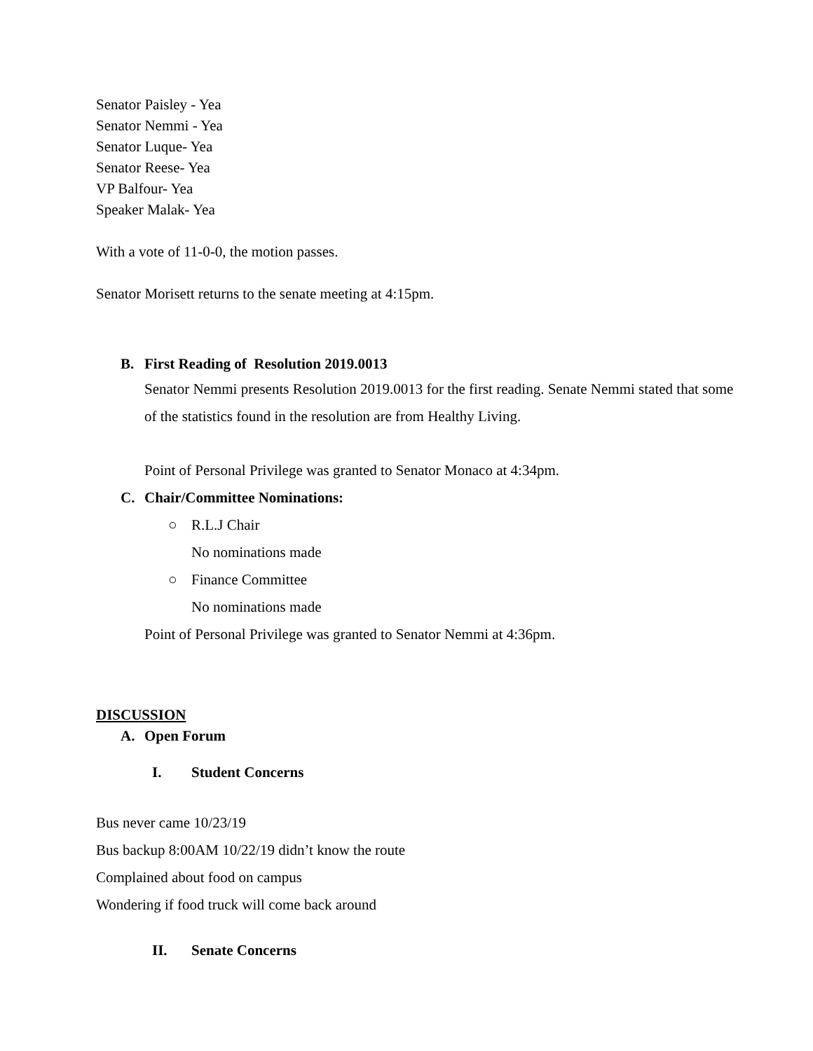Senator Paisley - Yea
Senator Nemmi - Yea
Senator Luque- Yea
Senator Reese- Yea
VP Balfour- Yea
Speaker Malak- Yea
With a vote of 11-0-0, the motion passes.
Senator Morisett returns to the senate meeting at 4:15pm.
B. First Reading of Resolution 2019.0013
Senator Nemmi presents Resolution 2019.0013 for the first reading. Senate Nemmi stated that some of the statistics found in the resolution are from Healthy Living.
Point of Personal Privilege was granted to Senator Monaco at 4:34pm.
C. Chair/Committee Nominations:
○ R.L.J Chair
No nominations made
○ Finance Committee
No nominations made
Point of Personal Privilege was granted to Senator Nemmi at 4:36pm.
DISCUSSION
A. Open Forum
I. Student Concerns
Bus never came 10/23/19
Bus backup 8:00AM 10/22/19 didn’t know the route
Complained about food on campus
Wondering if food truck will come back around
II. Senate Concerns